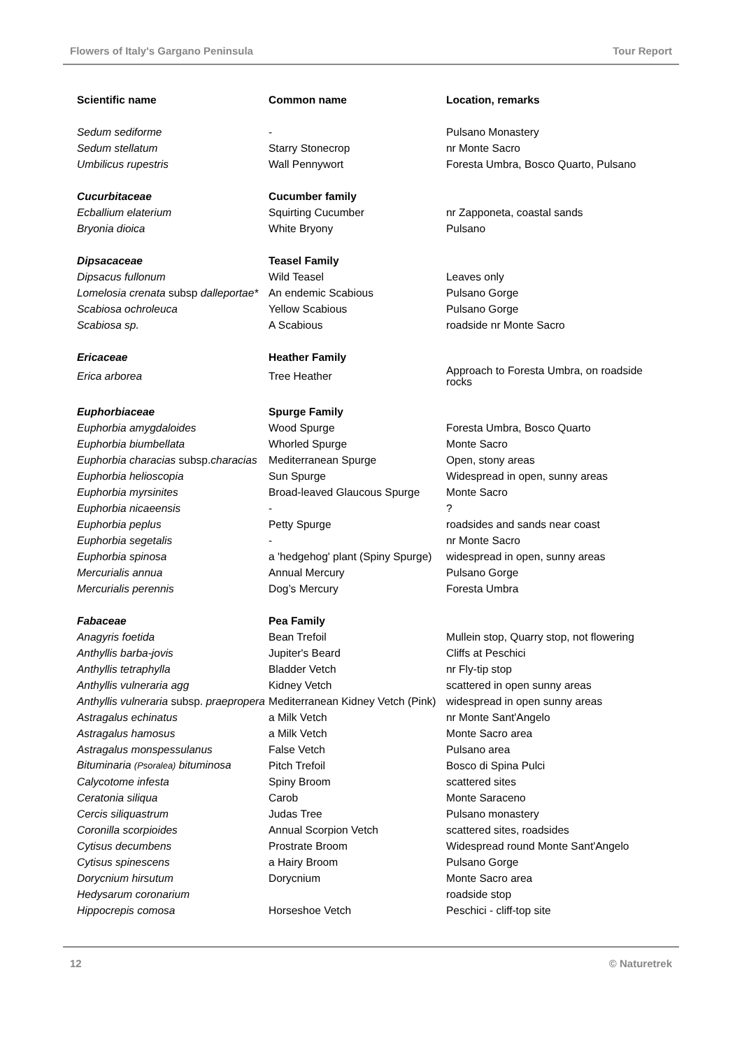Flowers of Italy's Gargano Peninsula Tour Report
| Scientific name | Common name | Location, remarks |
| --- | --- | --- |
| Sedum sediforme | - | Pulsano Monastery |
| Sedum stellatum | Starry Stonecrop | nr Monte Sacro |
| Umbilicus rupestris | Wall Pennywort | Foresta Umbra, Bosco Quarto, Pulsano |
| Cucurbitaceae | Cucumber family | |
| Ecballium elaterium | Squirting Cucumber | nr Zapponeta, coastal sands |
| Bryonia dioica | White Bryony | Pulsano |
| Dipsacaceae | Teasel Family | |
| Dipsacus fullonum | Wild Teasel | Leaves only |
| Lomelosia crenata subsp dalleportae* | An endemic Scabious | Pulsano Gorge |
| Scabiosa ochroleuca | Yellow Scabious | Pulsano Gorge |
| Scabiosa sp. | A Scabious | roadside nr Monte Sacro |
| Ericaceae | Heather Family | |
| Erica arborea | Tree Heather | Approach to Foresta Umbra, on roadside rocks |
| Euphorbiaceae | Spurge Family | |
| Euphorbia amygdaloides | Wood Spurge | Foresta Umbra, Bosco Quarto |
| Euphorbia biumbellata | Whorled Spurge | Monte Sacro |
| Euphorbia characias subsp. characias | Mediterranean Spurge | Open, stony areas |
| Euphorbia helioscopia | Sun Spurge | Widespread in open, sunny areas |
| Euphorbia myrsinites | Broad-leaved Glaucous Spurge | Monte Sacro |
| Euphorbia nicaeensis | - | ? |
| Euphorbia peplus | Petty Spurge | roadsides and sands near coast |
| Euphorbia segetalis | - | nr Monte Sacro |
| Euphorbia spinosa | a 'hedgehog' plant (Spiny Spurge) | widespread in open, sunny areas |
| Mercurialis annua | Annual Mercury | Pulsano Gorge |
| Mercurialis perennis | Dog’s Mercury | Foresta Umbra |
| Fabaceae | Pea Family | |
| Anagyris foetida | Bean Trefoil | Mullein stop, Quarry stop, not flowering |
| Anthyllis barba-jovis | Jupiter's Beard | Cliffs at Peschici |
| Anthyllis tetraphylla | Bladder Vetch | nr Fly-tip stop |
| Anthyllis vulneraria agg | Kidney Vetch | scattered in open sunny areas |
| Anthyllis vulneraria subsp. praepropera | Mediterranean Kidney Vetch (Pink) | widespread in open sunny areas |
| Astragalus echinatus | a Milk Vetch | nr Monte Sant'Angelo |
| Astragalus hamosus | a Milk Vetch | Monte Sacro area |
| Astragalus monspessulanus | False Vetch | Pulsano area |
| Bituminaria (Psoralea) bituminosa | Pitch Trefoil | Bosco di Spina Pulci |
| Calycotome infesta | Spiny Broom | scattered sites |
| Ceratonia siliqua | Carob | Monte Saraceno |
| Cercis siliquastrum | Judas Tree | Pulsano monastery |
| Coronilla scorpioides | Annual Scorpion Vetch | scattered sites, roadsides |
| Cytisus decumbens | Prostrate Broom | Widespread round Monte Sant'Angelo |
| Cytisus spinescens | a Hairy Broom | Pulsano Gorge |
| Dorycnium hirsutum | Dorycnium | Monte Sacro area |
| Hedysarum coronarium | | roadside stop |
| Hippocrepis comosa | Horseshoe Vetch | Peschici - cliff-top site |
12 © Naturetrek